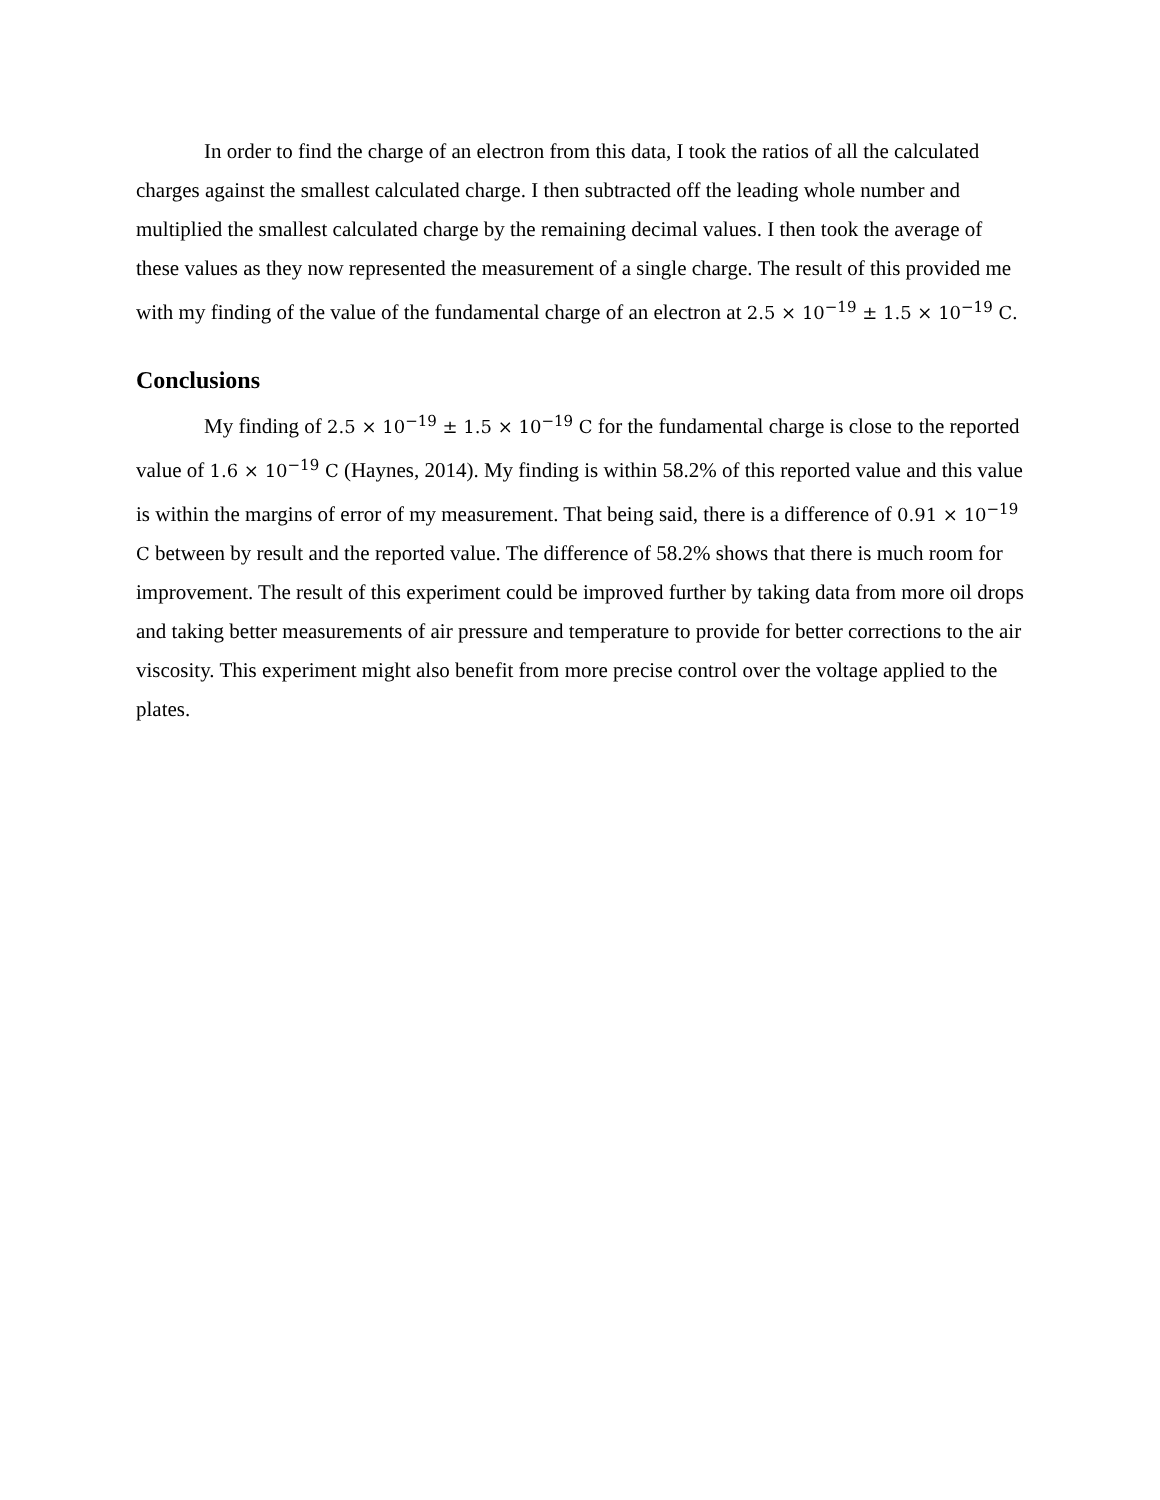In order to find the charge of an electron from this data, I took the ratios of all the calculated charges against the smallest calculated charge. I then subtracted off the leading whole number and multiplied the smallest calculated charge by the remaining decimal values. I then took the average of these values as they now represented the measurement of a single charge. The result of this provided me with my finding of the value of the fundamental charge of an electron at 2.5 × 10<sup>−19</sup> ± 1.5 × 10<sup>−19</sup> C.
Conclusions
My finding of 2.5 × 10<sup>−19</sup> ± 1.5 × 10<sup>−19</sup> C for the fundamental charge is close to the reported value of 1.6 × 10<sup>−19</sup> C (Haynes, 2014). My finding is within 58.2% of this reported value and this value is within the margins of error of my measurement. That being said, there is a difference of 0.91 × 10<sup>−19</sup> C between by result and the reported value. The difference of 58.2% shows that there is much room for improvement. The result of this experiment could be improved further by taking data from more oil drops and taking better measurements of air pressure and temperature to provide for better corrections to the air viscosity. This experiment might also benefit from more precise control over the voltage applied to the plates.